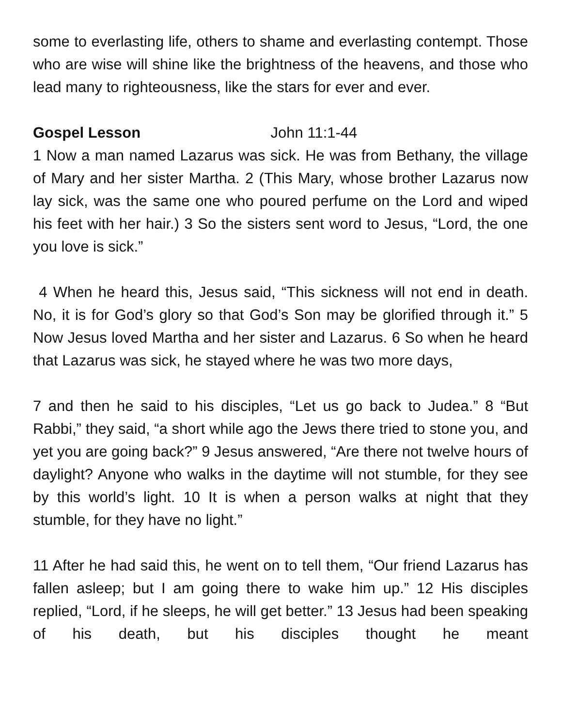some to everlasting life, others to shame and everlasting contempt. Those who are wise will shine like the brightness of the heavens, and those who lead many to righteousness, like the stars for ever and ever.
Gospel Lesson John 11:1-44
1 Now a man named Lazarus was sick. He was from Bethany, the village of Mary and her sister Martha. 2 (This Mary, whose brother Lazarus now lay sick, was the same one who poured perfume on the Lord and wiped his feet with her hair.) 3 So the sisters sent word to Jesus, “Lord, the one you love is sick.”
4 When he heard this, Jesus said, “This sickness will not end in death. No, it is for God’s glory so that God’s Son may be glorified through it.” 5 Now Jesus loved Martha and her sister and Lazarus. 6 So when he heard that Lazarus was sick, he stayed where he was two more days,
7 and then he said to his disciples, “Let us go back to Judea.” 8 “But Rabbi,” they said, “a short while ago the Jews there tried to stone you, and yet you are going back?” 9 Jesus answered, “Are there not twelve hours of daylight? Anyone who walks in the daytime will not stumble, for they see by this world’s light. 10 It is when a person walks at night that they stumble, for they have no light.”
11 After he had said this, he went on to tell them, “Our friend Lazarus has fallen asleep; but I am going there to wake him up.” 12 His disciples replied, “Lord, if he sleeps, he will get better.” 13 Jesus had been speaking of his death, but his disciples thought he meant